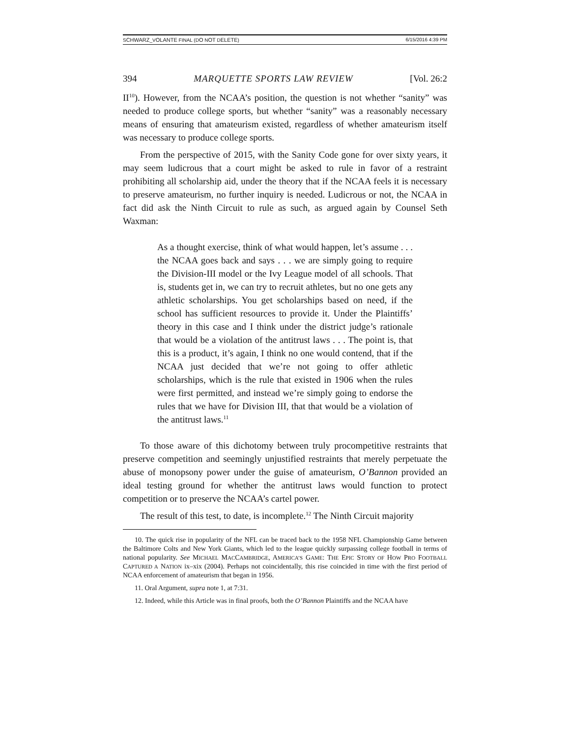SCHWARZ_VOLANTE FINAL (DO NOT DELETE) 6/15/2016 4:39 PM
394 MARQUETTE SPORTS LAW REVIEW [Vol. 26:2
II<sup>10</sup>). However, from the NCAA’s position, the question is not whether “sanity” was needed to produce college sports, but whether “sanity” was a reasonably necessary means of ensuring that amateurism existed, regardless of whether amateurism itself was necessary to produce college sports.
From the perspective of 2015, with the Sanity Code gone for over sixty years, it may seem ludicrous that a court might be asked to rule in favor of a restraint prohibiting all scholarship aid, under the theory that if the NCAA feels it is necessary to preserve amateurism, no further inquiry is needed. Ludicrous or not, the NCAA in fact did ask the Ninth Circuit to rule as such, as argued again by Counsel Seth Waxman:
As a thought exercise, think of what would happen, let’s assume . . . the NCAA goes back and says . . . we are simply going to require the Division-III model or the Ivy League model of all schools. That is, students get in, we can try to recruit athletes, but no one gets any athletic scholarships. You get scholarships based on need, if the school has sufficient resources to provide it. Under the Plaintiffs’ theory in this case and I think under the district judge’s rationale that would be a violation of the antitrust laws . . . The point is, that this is a product, it’s again, I think no one would contend, that if the NCAA just decided that we’re not going to offer athletic scholarships, which is the rule that existed in 1906 when the rules were first permitted, and instead we’re simply going to endorse the rules that we have for Division III, that that would be a violation of the antitrust laws.<sup>11</sup>
To those aware of this dichotomy between truly procompetitive restraints that preserve competition and seemingly unjustified restraints that merely perpetuate the abuse of monopsony power under the guise of amateurism, O’Bannon provided an ideal testing ground for whether the antitrust laws would function to protect competition or to preserve the NCAA’s cartel power.
The result of this test, to date, is incomplete.<sup>12</sup> The Ninth Circuit majority
10. The quick rise in popularity of the NFL can be traced back to the 1958 NFL Championship Game between the Baltimore Colts and New York Giants, which led to the league quickly surpassing college football in terms of national popularity. See MICHAEL MACCAMBRIDGE, AMERICA’S GAME: THE EPIC STORY OF HOW PRO FOOTBALL CAPTURED A NATION ix–xix (2004). Perhaps not coincidentally, this rise coincided in time with the first period of NCAA enforcement of amateurism that began in 1956.
11. Oral Argument, supra note 1, at 7:31.
12. Indeed, while this Article was in final proofs, both the O’Bannon Plaintiffs and the NCAA have